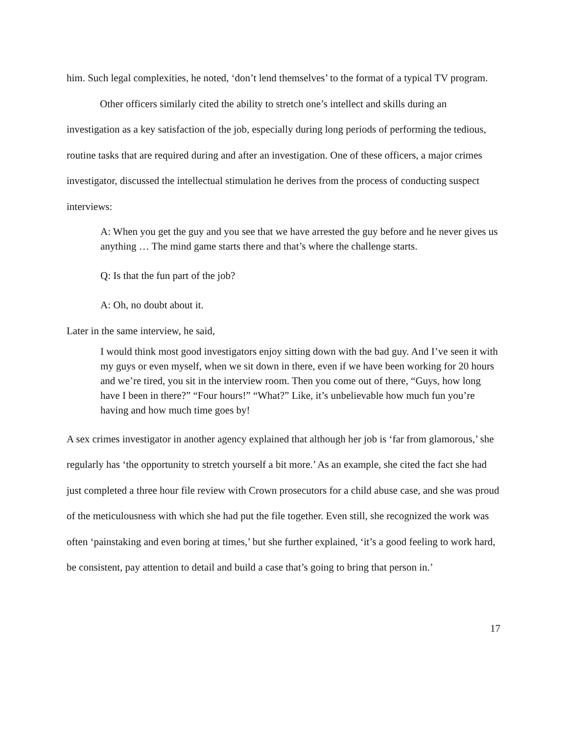him. Such legal complexities, he noted, ‘don’t lend themselves’ to the format of a typical TV program.
Other officers similarly cited the ability to stretch one’s intellect and skills during an investigation as a key satisfaction of the job, especially during long periods of performing the tedious, routine tasks that are required during and after an investigation. One of these officers, a major crimes investigator, discussed the intellectual stimulation he derives from the process of conducting suspect interviews:
A: When you get the guy and you see that we have arrested the guy before and he never gives us anything … The mind game starts there and that’s where the challenge starts.
Q: Is that the fun part of the job?
A: Oh, no doubt about it.
Later in the same interview, he said,
I would think most good investigators enjoy sitting down with the bad guy. And I’ve seen it with my guys or even myself, when we sit down in there, even if we have been working for 20 hours and we’re tired, you sit in the interview room. Then you come out of there, “Guys, how long have I been in there?” “Four hours!” “What?” Like, it’s unbelievable how much fun you’re having and how much time goes by!
A sex crimes investigator in another agency explained that although her job is ‘far from glamorous,’ she regularly has ‘the opportunity to stretch yourself a bit more.’ As an example, she cited the fact she had just completed a three hour file review with Crown prosecutors for a child abuse case, and she was proud of the meticulousness with which she had put the file together. Even still, she recognized the work was often ‘painstaking and even boring at times,’ but she further explained, ‘it’s a good feeling to work hard, be consistent, pay attention to detail and build a case that’s going to bring that person in.’
17